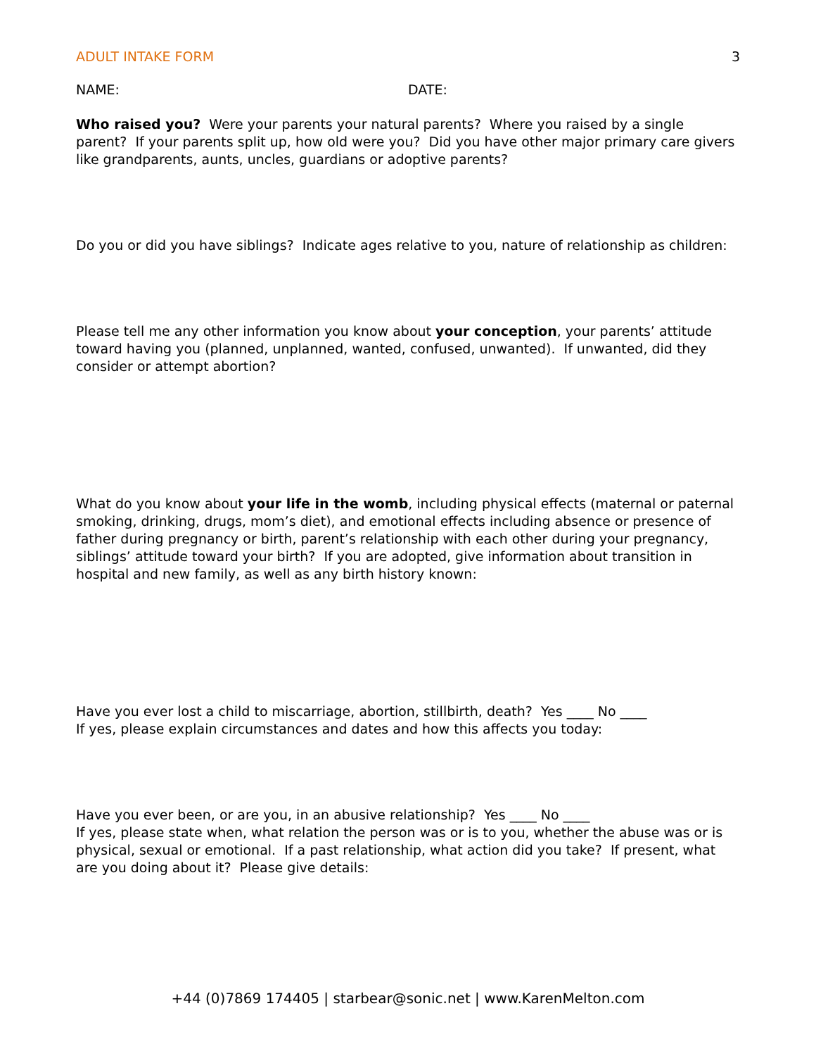ADULT INTAKE FORM 3
NAME: DATE:
Who raised you? Were your parents your natural parents? Where you raised by a single parent? If your parents split up, how old were you? Did you have other major primary care givers like grandparents, aunts, uncles, guardians or adoptive parents?
Do you or did you have siblings? Indicate ages relative to you, nature of relationship as children:
Please tell me any other information you know about your conception, your parents’ attitude toward having you (planned, unplanned, wanted, confused, unwanted). If unwanted, did they consider or attempt abortion?
What do you know about your life in the womb, including physical effects (maternal or paternal smoking, drinking, drugs, mom’s diet), and emotional effects including absence or presence of father during pregnancy or birth, parent’s relationship with each other during your pregnancy, siblings’ attitude toward your birth? If you are adopted, give information about transition in hospital and new family, as well as any birth history known:
Have you ever lost a child to miscarriage, abortion, stillbirth, death? Yes ____ No ____
If yes, please explain circumstances and dates and how this affects you today:
Have you ever been, or are you, in an abusive relationship? Yes ____ No ____
If yes, please state when, what relation the person was or is to you, whether the abuse was or is physical, sexual or emotional. If a past relationship, what action did you take? If present, what are you doing about it? Please give details:
+44 (0)7869 174405 | starbear@sonic.net | www.KarenMelton.com